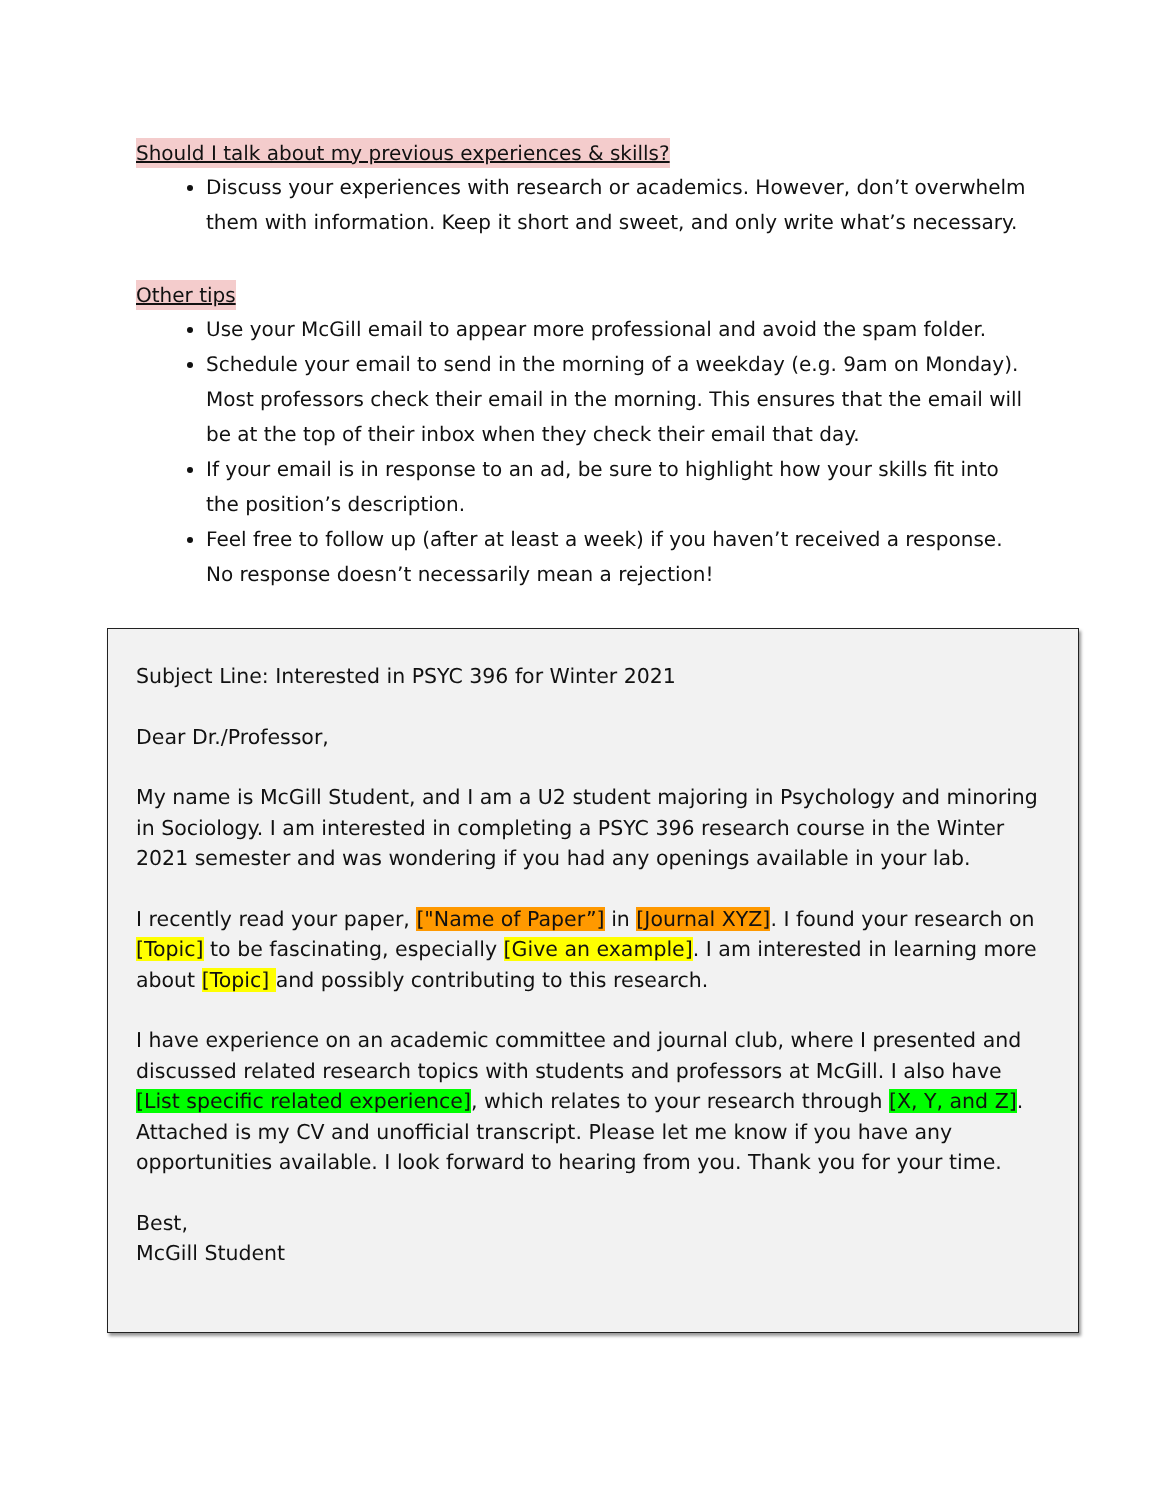Should I talk about my previous experiences & skills?
Discuss your experiences with research or academics. However, don’t overwhelm them with information. Keep it short and sweet, and only write what’s necessary.
Other tips
Use your McGill email to appear more professional and avoid the spam folder.
Schedule your email to send in the morning of a weekday (e.g. 9am on Monday). Most professors check their email in the morning. This ensures that the email will be at the top of their inbox when they check their email that day.
If your email is in response to an ad, be sure to highlight how your skills fit into the position’s description.
Feel free to follow up (after at least a week) if you haven’t received a response. No response doesn’t necessarily mean a rejection!
Subject Line: Interested in PSYC 396 for Winter 2021
Dear Dr./Professor,
My name is McGill Student, and I am a U2 student majoring in Psychology and minoring in Sociology. I am interested in completing a PSYC 396 research course in the Winter 2021 semester and was wondering if you had any openings available in your lab.
I recently read your paper, ["Name of Paper”] in [Journal XYZ]. I found your research on [Topic] to be fascinating, especially [Give an example]. I am interested in learning more about [Topic] and possibly contributing to this research.
I have experience on an academic committee and journal club, where I presented and discussed related research topics with students and professors at McGill. I also have [List specific related experience], which relates to your research through [X, Y, and Z]. Attached is my CV and unofficial transcript. Please let me know if you have any opportunities available. I look forward to hearing from you. Thank you for your time.
Best,
McGill Student